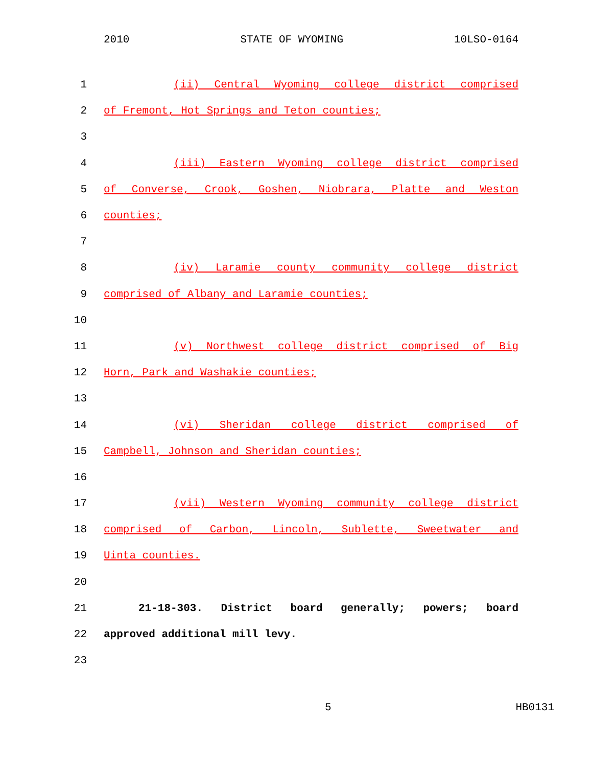2010 STATE OF WYOMING 10LSO-0164
1 (ii) Central Wyoming college district comprised
2 of Fremont, Hot Springs and Teton counties;
3
4 (iii) Eastern Wyoming college district comprised
5 of Converse, Crook, Goshen, Niobrara, Platte and Weston
6 counties;
7
8 (iv) Laramie county community college district
9 comprised of Albany and Laramie counties;
10
11 (v) Northwest college district comprised of Big
12 Horn, Park and Washakie counties;
13
14 (vi) Sheridan college district comprised of
15 Campbell, Johnson and Sheridan counties;
16
17 (vii) Western Wyoming community college district
18 comprised of Carbon, Lincoln, Sublette, Sweetwater and
19 Uinta counties.
20
21 21-18-303. District board generally; powers; board
22 approved additional mill levy.
23
5 HB0131